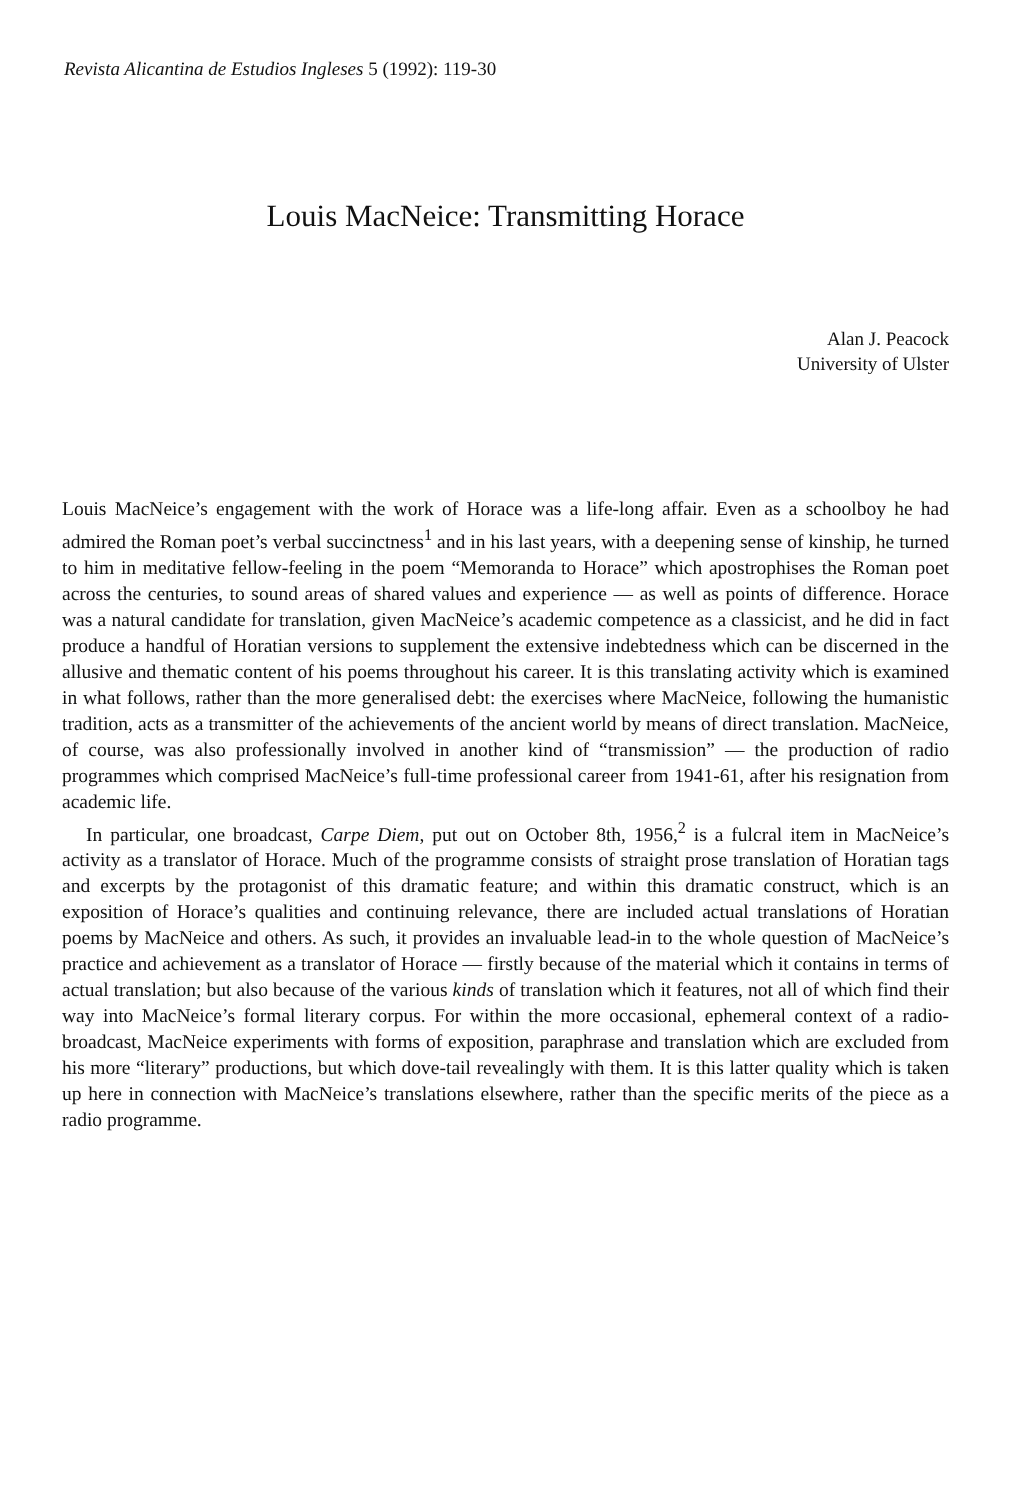Revista Alicantina de Estudios Ingleses 5 (1992): 119-30
Louis MacNeice: Transmitting Horace
Alan J. Peacock
University of Ulster
Louis MacNeice’s engagement with the work of Horace was a life-long affair. Even as a schoolboy he had admired the Roman poet’s verbal succinctness<sup>1</sup> and in his last years, with a deepening sense of kinship, he turned to him in meditative fellow-feeling in the poem “Memoranda to Horace” which apostrophises the Roman poet across the centuries, to sound areas of shared values and experience — as well as points of difference. Horace was a natural candidate for translation, given MacNeice’s academic competence as a classicist, and he did in fact produce a handful of Horatian versions to supplement the extensive indebtedness which can be discerned in the allusive and thematic content of his poems throughout his career. It is this translating activity which is examined in what follows, rather than the more generalised debt: the exercises where MacNeice, following the humanistic tradition, acts as a transmitter of the achievements of the ancient world by means of direct translation. MacNeice, of course, was also professionally involved in another kind of “transmission” — the production of radio programmes which comprised MacNeice’s full-time professional career from 1941-61, after his resignation from academic life.
In particular, one broadcast, Carpe Diem, put out on October 8th, 1956,<sup>2</sup> is a fulcral item in MacNeice’s activity as a translator of Horace. Much of the programme consists of straight prose translation of Horatian tags and excerpts by the protagonist of this dramatic feature; and within this dramatic construct, which is an exposition of Horace’s qualities and continuing relevance, there are included actual translations of Horatian poems by MacNeice and others. As such, it provides an invaluable lead-in to the whole question of MacNeice’s practice and achievement as a translator of Horace — firstly because of the material which it contains in terms of actual translation; but also because of the various kinds of translation which it features, not all of which find their way into MacNeice’s formal literary corpus. For within the more occasional, ephemeral context of a radio-broadcast, MacNeice experiments with forms of exposition, paraphrase and translation which are excluded from his more “literary” productions, but which dove-tail revealingly with them. It is this latter quality which is taken up here in connection with MacNeice’s translations elsewhere, rather than the specific merits of the piece as a radio programme.